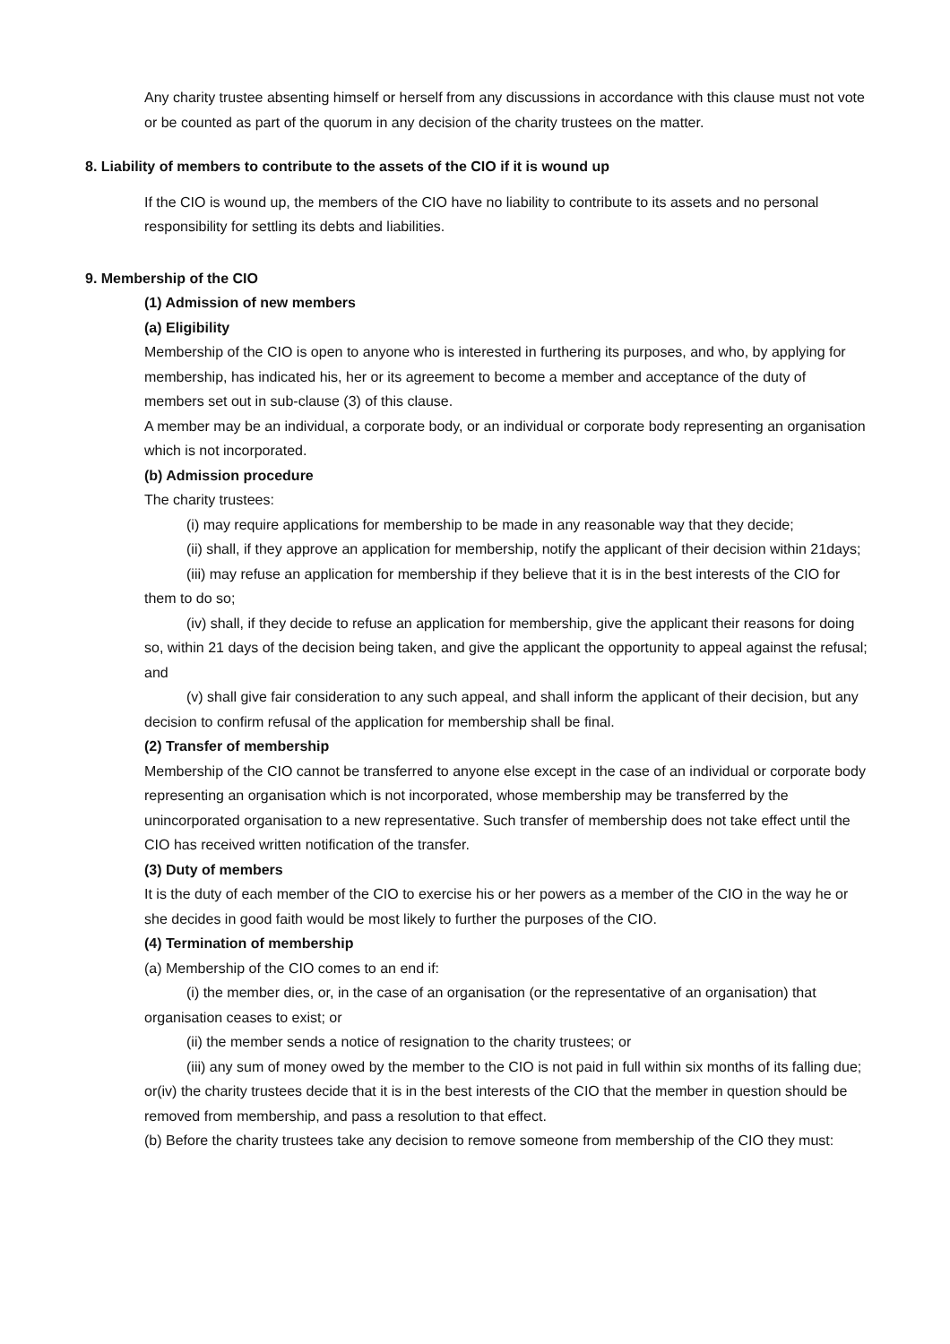Any charity trustee absenting himself or herself from any discussions in accordance with this clause must not vote or be counted as part of the quorum in any decision of the charity trustees on the matter.
8. Liability of members to contribute to the assets of the CIO if it is wound up
If the CIO is wound up, the members of the CIO have no liability to contribute to its assets and no personal responsibility for settling its debts and liabilities.
9. Membership of the CIO
(1) Admission of new members
(a) Eligibility
Membership of the CIO is open to anyone who is interested in furthering its purposes, and who, by applying for membership, has indicated his, her or its agreement to become a member and acceptance of the duty of members set out in sub-clause (3) of this clause.
A member may be an individual, a corporate body, or an individual or corporate body representing an organisation which is not incorporated.
(b) Admission procedure
The charity trustees:
(i) may require applications for membership to be made in any reasonable way that they decide;
(ii) shall, if they approve an application for membership, notify the applicant of their decision within 21days;
(iii) may refuse an application for membership if they believe that it is in the best interests of the CIO for them to do so;
(iv) shall, if they decide to refuse an application for membership, give the applicant their reasons for doing so, within 21 days of the decision being taken, and give the applicant the opportunity to appeal against the refusal; and
(v) shall give fair consideration to any such appeal, and shall inform the applicant of their decision, but any decision to confirm refusal of the application for membership shall be final.
(2) Transfer of membership
Membership of the CIO cannot be transferred to anyone else except in the case of an individual or corporate body representing an organisation which is not incorporated, whose membership may be transferred by the unincorporated organisation to a new representative. Such transfer of membership does not take effect until the CIO has received written notification of the transfer.
(3) Duty of members
It is the duty of each member of the CIO to exercise his or her powers as a member of the CIO in the way he or she decides in good faith would be most likely to further the purposes of the CIO.
(4) Termination of membership
(a) Membership of the CIO comes to an end if:
(i) the member dies, or, in the case of an organisation (or the representative of an organisation) that organisation ceases to exist; or
(ii) the member sends a notice of resignation to the charity trustees; or
(iii) any sum of money owed by the member to the CIO is not paid in full within six months of its falling due; or(iv) the charity trustees decide that it is in the best interests of the CIO that the member in question should be removed from membership, and pass a resolution to that effect.
(b) Before the charity trustees take any decision to remove someone from membership of the CIO they must: